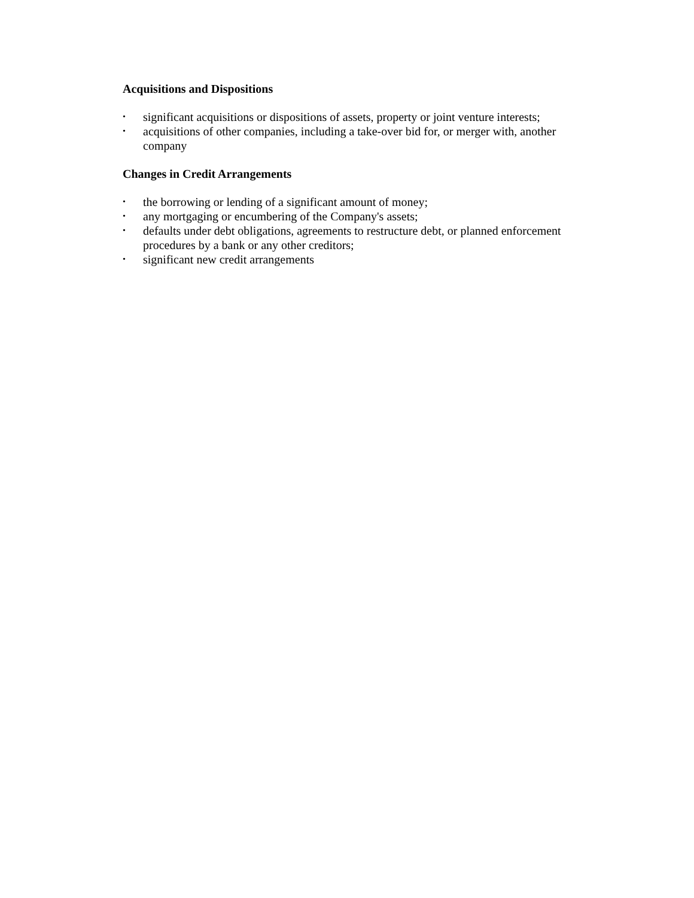Acquisitions and Dispositions
• significant acquisitions or dispositions of assets, property or joint venture interests;
• acquisitions of other companies, including a take-over bid for, or merger with, another company
Changes in Credit Arrangements
• the borrowing or lending of a significant amount of money;
• any mortgaging or encumbering of the Company's assets;
• defaults under debt obligations, agreements to restructure debt, or planned enforcement procedures by a bank or any other creditors;
• significant new credit arrangements